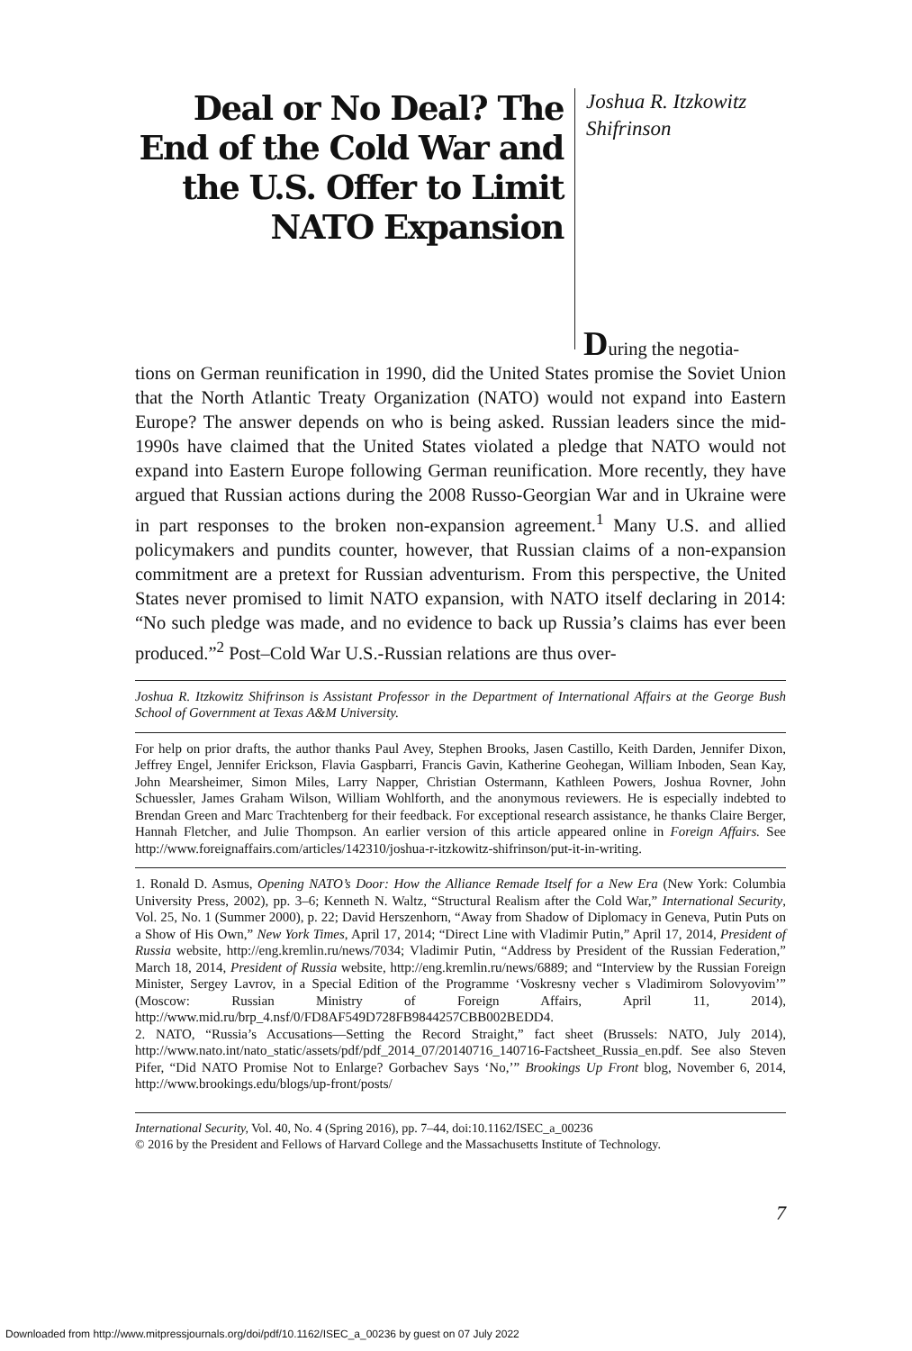Deal or No Deal? The End of the Cold War and the U.S. Offer to Limit NATO Expansion
Joshua R. Itzkowitz
Shifrinson
During the negotia-
tions on German reunification in 1990, did the United States promise the Soviet Union that the North Atlantic Treaty Organization (NATO) would not expand into Eastern Europe? The answer depends on who is being asked. Russian leaders since the mid-1990s have claimed that the United States violated a pledge that NATO would not expand into Eastern Europe following German reunification. More recently, they have argued that Russian actions during the 2008 Russo-Georgian War and in Ukraine were in part responses to the broken non-expansion agreement.<sup>1</sup> Many U.S. and allied policymakers and pundits counter, however, that Russian claims of a non-expansion commitment are a pretext for Russian adventurism. From this perspective, the United States never promised to limit NATO expansion, with NATO itself declaring in 2014: “No such pledge was made, and no evidence to back up Russia’s claims has ever been produced.”<sup>2</sup> Post–Cold War U.S.-Russian relations are thus over-
Joshua R. Itzkowitz Shifrinson is Assistant Professor in the Department of International Affairs at the George Bush School of Government at Texas A&M University.
For help on prior drafts, the author thanks Paul Avey, Stephen Brooks, Jasen Castillo, Keith Darden, Jennifer Dixon, Jeffrey Engel, Jennifer Erickson, Flavia Gaspbarri, Francis Gavin, Katherine Geohegan, William Inboden, Sean Kay, John Mearsheimer, Simon Miles, Larry Napper, Christian Ostermann, Kathleen Powers, Joshua Rovner, John Schuessler, James Graham Wilson, William Wohlforth, and the anonymous reviewers. He is especially indebted to Brendan Green and Marc Trachtenberg for their feedback. For exceptional research assistance, he thanks Claire Berger, Hannah Fletcher, and Julie Thompson. An earlier version of this article appeared online in Foreign Affairs. See http://www.foreignaffairs.com/articles/142310/joshua-r-itzkowitz-shifrinson/put-it-in-writing.
1. Ronald D. Asmus, Opening NATO’s Door: How the Alliance Remade Itself for a New Era (New York: Columbia University Press, 2002), pp. 3–6; Kenneth N. Waltz, “Structural Realism after the Cold War,” International Security, Vol. 25, No. 1 (Summer 2000), p. 22; David Herszenhorn, “Away from Shadow of Diplomacy in Geneva, Putin Puts on a Show of His Own,” New York Times, April 17, 2014; “Direct Line with Vladimir Putin,” April 17, 2014, President of Russia website, http://eng.kremlin.ru/news/7034; Vladimir Putin, “Address by President of the Russian Federation,” March 18, 2014, President of Russia website, http://eng.kremlin.ru/news/6889; and “Interview by the Russian Foreign Minister, Sergey Lavrov, in a Special Edition of the Programme ‘Voskresny vecher s Vladimirom Solovyovim’” (Moscow: Russian Ministry of Foreign Affairs, April 11, 2014), http://www.mid.ru/brp_4.nsf/0/FD8AF549D728FB9844257CBB002BEDD4.
2. NATO, “Russia’s Accusations—Setting the Record Straight,” fact sheet (Brussels: NATO, July 2014), http://www.nato.int/nato_static/assets/pdf/pdf_2014_07/20140716_140716-Factsheet_Russia_en.pdf. See also Steven Pifer, “Did NATO Promise Not to Enlarge? Gorbachev Says ‘No,’” Brookings Up Front blog, November 6, 2014, http://www.brookings.edu/blogs/up-front/posts/
International Security, Vol. 40, No. 4 (Spring 2016), pp. 7–44, doi:10.1162/ISEC_a_00236
© 2016 by the President and Fellows of Harvard College and the Massachusetts Institute of Technology.
7
Downloaded from http://www.mitpressjournals.org/doi/pdf/10.1162/ISEC_a_00236 by guest on 07 July 2022